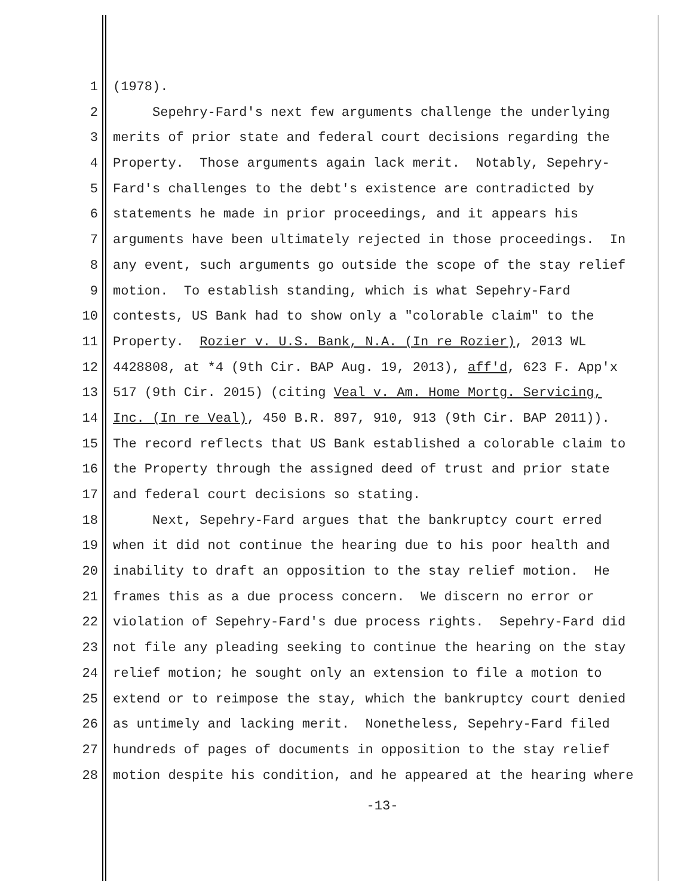1 (1978).
2 Sepehry-Fard's next few arguments challenge the underlying
3 merits of prior state and federal court decisions regarding the
4 Property. Those arguments again lack merit. Notably, Sepehry-
5 Fard's challenges to the debt's existence are contradicted by
6 statements he made in prior proceedings, and it appears his
7 arguments have been ultimately rejected in those proceedings. In
8 any event, such arguments go outside the scope of the stay relief
9 motion. To establish standing, which is what Sepehry-Fard
10 contests, US Bank had to show only a "colorable claim" to the
11 Property. Rozier v. U.S. Bank, N.A. (In re Rozier), 2013 WL
12 4428808, at *4 (9th Cir. BAP Aug. 19, 2013), aff'd, 623 F. App'x
13 517 (9th Cir. 2015) (citing Veal v. Am. Home Mortg. Servicing,
14 Inc. (In re Veal), 450 B.R. 897, 910, 913 (9th Cir. BAP 2011)).
15 The record reflects that US Bank established a colorable claim to
16 the Property through the assigned deed of trust and prior state
17 and federal court decisions so stating.
18 Next, Sepehry-Fard argues that the bankruptcy court erred
19 when it did not continue the hearing due to his poor health and
20 inability to draft an opposition to the stay relief motion. He
21 frames this as a due process concern. We discern no error or
22 violation of Sepehry-Fard's due process rights. Sepehry-Fard did
23 not file any pleading seeking to continue the hearing on the stay
24 relief motion; he sought only an extension to file a motion to
25 extend or to reimpose the stay, which the bankruptcy court denied
26 as untimely and lacking merit. Nonetheless, Sepehry-Fard filed
27 hundreds of pages of documents in opposition to the stay relief
28 motion despite his condition, and he appeared at the hearing where
-13-